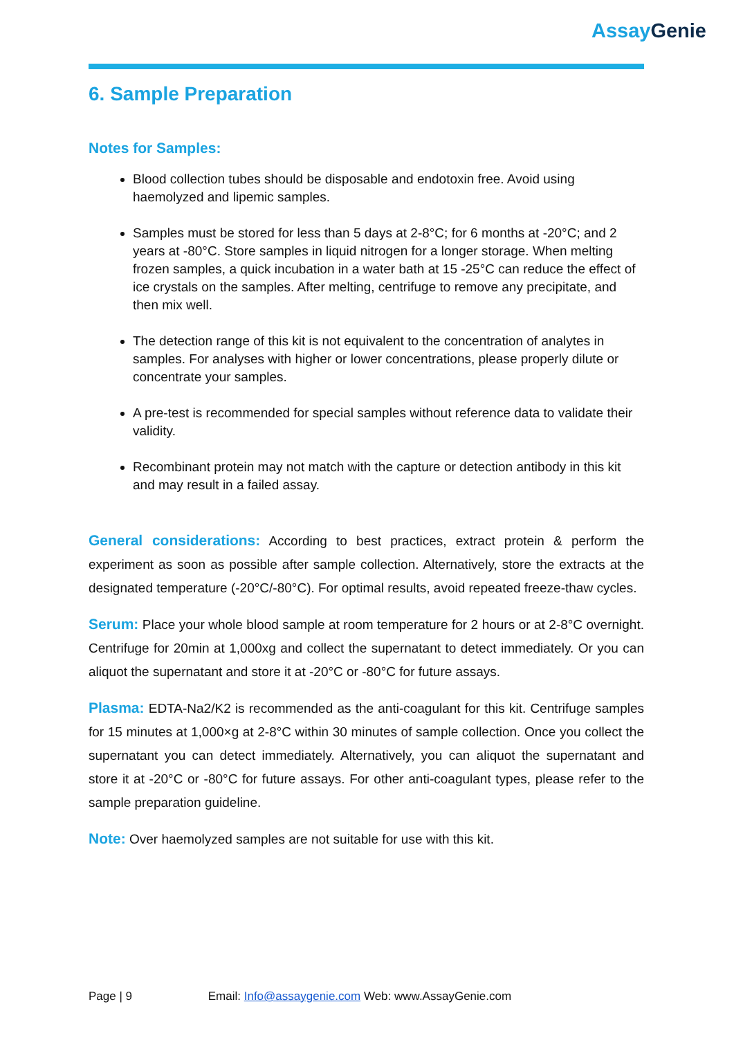AssayGenie
6. Sample Preparation
Notes for Samples:
Blood collection tubes should be disposable and endotoxin free. Avoid using haemolyzed and lipemic samples.
Samples must be stored for less than 5 days at 2-8°C; for 6 months at -20°C; and 2 years at -80°C. Store samples in liquid nitrogen for a longer storage. When melting frozen samples, a quick incubation in a water bath at 15 -25°C can reduce the effect of ice crystals on the samples. After melting, centrifuge to remove any precipitate, and then mix well.
The detection range of this kit is not equivalent to the concentration of analytes in samples. For analyses with higher or lower concentrations, please properly dilute or concentrate your samples.
A pre-test is recommended for special samples without reference data to validate their validity.
Recombinant protein may not match with the capture or detection antibody in this kit and may result in a failed assay.
General considerations: According to best practices, extract protein & perform the experiment as soon as possible after sample collection. Alternatively, store the extracts at the designated temperature (-20°C/-80°C). For optimal results, avoid repeated freeze-thaw cycles.
Serum: Place your whole blood sample at room temperature for 2 hours or at 2-8°C overnight. Centrifuge for 20min at 1,000xg and collect the supernatant to detect immediately. Or you can aliquot the supernatant and store it at -20°C or -80°C for future assays.
Plasma: EDTA-Na2/K2 is recommended as the anti-coagulant for this kit. Centrifuge samples for 15 minutes at 1,000×g at 2-8°C within 30 minutes of sample collection. Once you collect the supernatant you can detect immediately. Alternatively, you can aliquot the supernatant and store it at -20°C or -80°C for future assays. For other anti-coagulant types, please refer to the sample preparation guideline.
Note: Over haemolyzed samples are not suitable for use with this kit.
Page | 9 Email: Info@assaygenie.com Web: www.AssayGenie.com